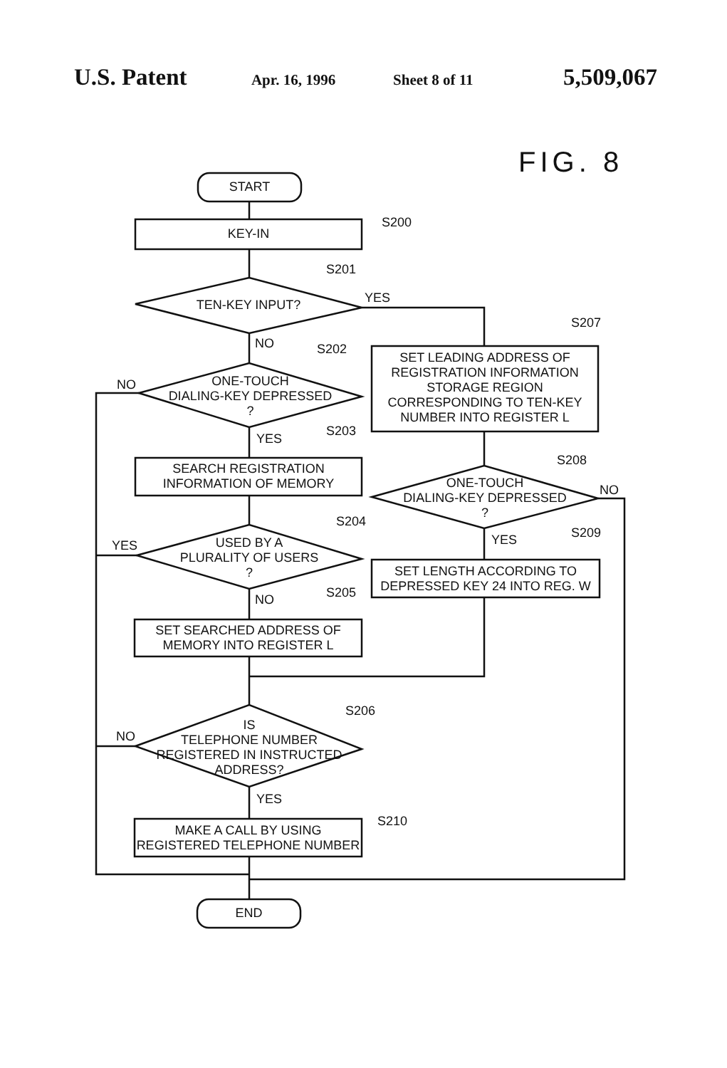U.S. Patent Apr. 16, 1996 Sheet 8 of 11 5,509,067
FIG. 8
START
KEY-IN
S200
S201
TEN-KEY INPUT? YES
NO S202
S207
NO
ONE-TOUCH
DIALING-KEY DEPRESSED
?
SET LEADING ADDRESS OF
REGISTRATION INFORMATION
STORAGE REGION
CORRESPONDING TO TEN-KEY
NUMBER INTO REGISTER L
YES
S203
SEARCH REGISTRATION
INFORMATION OF MEMORY
S208
ONE-TOUCH
DIALING-KEY DEPRESSED
?
NO
S204
YES
USED BY A
PLURALITY OF USERS
?
YES S209
SET LENGTH ACCORDING TO
DEPRESSED KEY 24 INTO REG. W
NO S205
SET SEARCHED ADDRESS OF
MEMORY INTO REGISTER L
S206
NO
IS
TELEPHONE NUMBER
REGISTERED IN INSTRUCTED
ADDRESS?
YES
S210
MAKE A CALL BY USING
REGISTERED TELEPHONE NUMBER
END